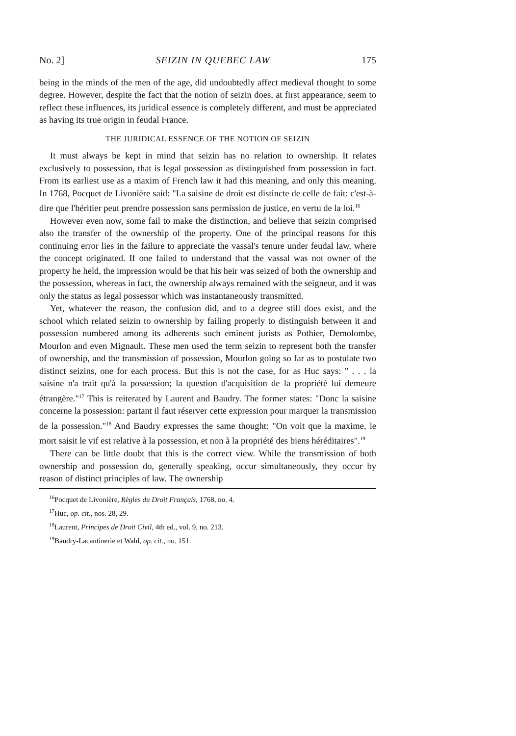No. 2] SEIZIN IN QUEBEC LAW 175
being in the minds of the men of the age, did undoubtedly affect medieval thought to some degree. However, despite the fact that the notion of seizin does, at first appearance, seem to reflect these influences, its juridical essence is completely different, and must be appreciated as having its true origin in feudal France.
THE JURIDICAL ESSENCE OF THE NOTION OF SEIZIN
It must always be kept in mind that seizin has no relation to ownership. It relates exclusively to possession, that is legal possession as distinguished from possession in fact. From its earliest use as a maxim of French law it had this meaning, and only this meaning. In 1768, Pocquet de Livonière said: "La saisine de droit est distincte de celle de fait: c'est-à-dire que l'héritier peut prendre possession sans permission de justice, en vertu de la loi.<sup>16</sup>
However even now, some fail to make the distinction, and believe that seizin comprised also the transfer of the ownership of the property. One of the principal reasons for this continuing error lies in the failure to appreciate the vassal's tenure under feudal law, where the concept originated. If one failed to understand that the vassal was not owner of the property he held, the impression would be that his heir was seized of both the ownership and the possession, whereas in fact, the ownership always remained with the seigneur, and it was only the status as legal possessor which was instantaneously transmitted.
Yet, whatever the reason, the confusion did, and to a degree still does exist, and the school which related seizin to ownership by failing properly to distinguish between it and possession numbered among its adherents such eminent jurists as Pothier, Demolombe, Mourlon and even Mignault. These men used the term seizin to represent both the transfer of ownership, and the transmission of possession, Mourlon going so far as to postulate two distinct seizins, one for each process. But this is not the case, for as Huc says: " . . . la saisine n'a trait qu'à la possession; la question d'acquisition de la propriété lui demeure étrangère."<sup>17</sup> This is reiterated by Laurent and Baudry. The former states: "Donc la saisine concerne la possession: partant il faut réserver cette expression pour marquer la transmission de la possession."<sup>18</sup> And Baudry expresses the same thought: "On voit que la maxime, le mort saisit le vif est relative à la possession, et non à la propriété des biens héréditaires".<sup>19</sup>
There can be little doubt that this is the correct view. While the transmission of both ownership and possession do, generally speaking, occur simultaneously, they occur by reason of distinct principles of law. The ownership
<sup>16</sup> Pocquet de Livonière, Règles du Droit Français, 1768, no. 4.
<sup>17</sup> Huc, op. cit., nos. 28, 29.
<sup>18</sup> Laurent, Principes de Droit Civil, 4th ed., vol. 9, no. 213.
<sup>19</sup> Baudry-Lacantinerie et Wahl, op. cit., no. 151.